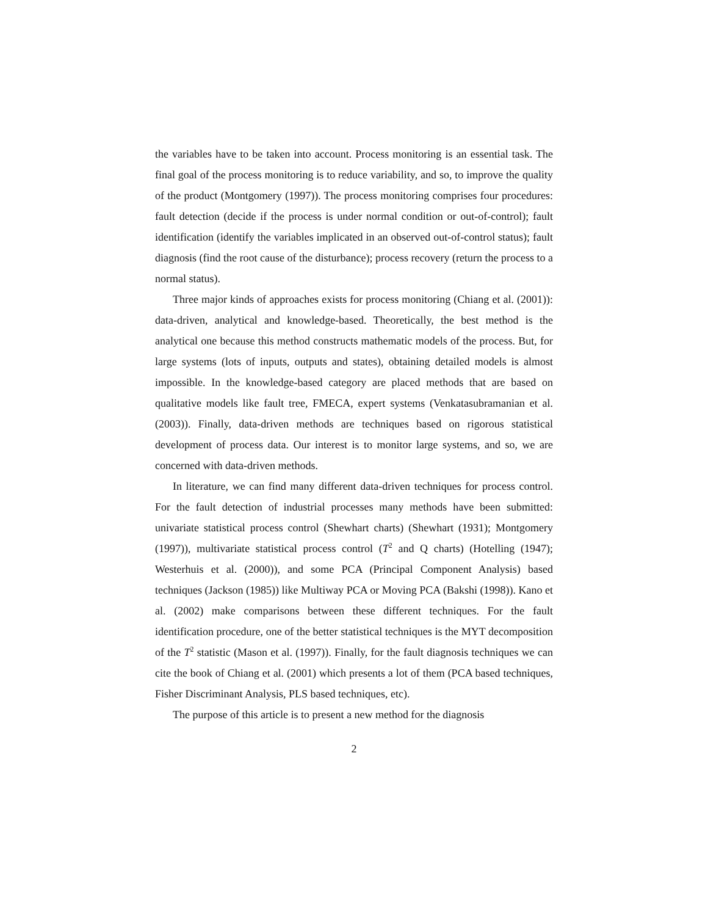the variables have to be taken into account. Process monitoring is an essential task. The final goal of the process monitoring is to reduce variability, and so, to improve the quality of the product (Montgomery (1997)). The process monitoring comprises four procedures: fault detection (decide if the process is under normal condition or out-of-control); fault identification (identify the variables implicated in an observed out-of-control status); fault diagnosis (find the root cause of the disturbance); process recovery (return the process to a normal status).
Three major kinds of approaches exists for process monitoring (Chiang et al. (2001)): data-driven, analytical and knowledge-based. Theoretically, the best method is the analytical one because this method constructs mathematic models of the process. But, for large systems (lots of inputs, outputs and states), obtaining detailed models is almost impossible. In the knowledge-based category are placed methods that are based on qualitative models like fault tree, FMECA, expert systems (Venkatasubramanian et al. (2003)). Finally, data-driven methods are techniques based on rigorous statistical development of process data. Our interest is to monitor large systems, and so, we are concerned with data-driven methods.
In literature, we can find many different data-driven techniques for process control. For the fault detection of industrial processes many methods have been submitted: univariate statistical process control (Shewhart charts) (Shewhart (1931); Montgomery (1997)), multivariate statistical process control (T<sup>2</sup> and Q charts) (Hotelling (1947); Westerhuis et al. (2000)), and some PCA (Principal Component Analysis) based techniques (Jackson (1985)) like Multiway PCA or Moving PCA (Bakshi (1998)). Kano et al. (2002) make comparisons between these different techniques. For the fault identification procedure, one of the better statistical techniques is the MYT decomposition of the T<sup>2</sup> statistic (Mason et al. (1997)). Finally, for the fault diagnosis techniques we can cite the book of Chiang et al. (2001) which presents a lot of them (PCA based techniques, Fisher Discriminant Analysis, PLS based techniques, etc).
The purpose of this article is to present a new method for the diagnosis
2